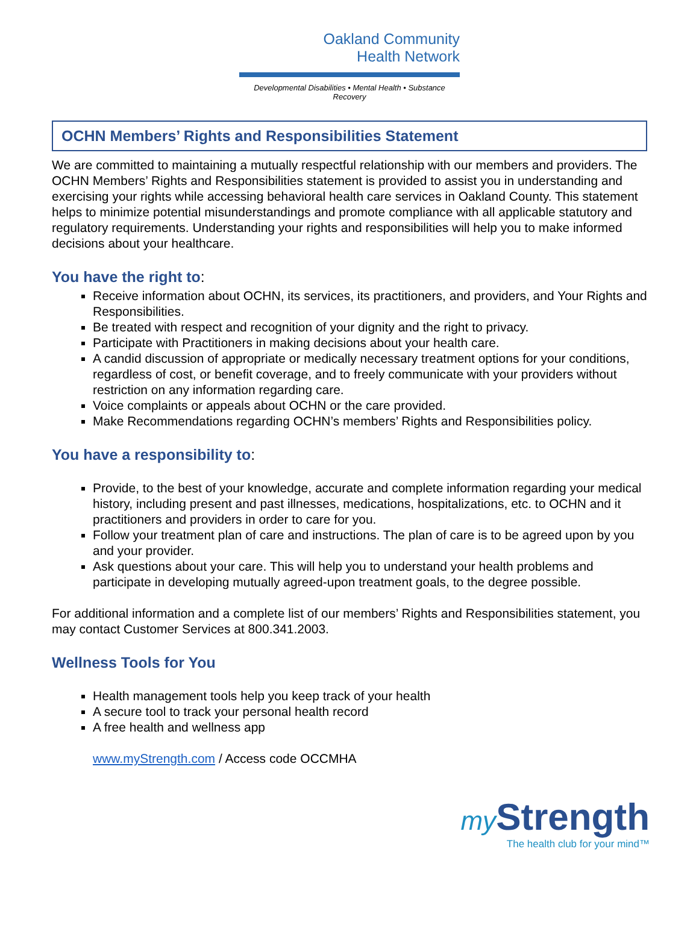Oakland Community
Health Network
Developmental Disabilities • Mental Health • Substance Recovery
OCHN Members’ Rights and Responsibilities Statement
We are committed to maintaining a mutually respectful relationship with our members and providers. The OCHN Members’ Rights and Responsibilities statement is provided to assist you in understanding and exercising your rights while accessing behavioral health care services in Oakland County. This statement helps to minimize potential misunderstandings and promote compliance with all applicable statutory and regulatory requirements. Understanding your rights and responsibilities will help you to make informed decisions about your healthcare.
You have the right to:
Receive information about OCHN, its services, its practitioners, and providers, and Your Rights and Responsibilities.
Be treated with respect and recognition of your dignity and the right to privacy.
Participate with Practitioners in making decisions about your health care.
A candid discussion of appropriate or medically necessary treatment options for your conditions, regardless of cost, or benefit coverage, and to freely communicate with your providers without restriction on any information regarding care.
Voice complaints or appeals about OCHN or the care provided.
Make Recommendations regarding OCHN’s members’ Rights and Responsibilities policy.
You have a responsibility to:
Provide, to the best of your knowledge, accurate and complete information regarding your medical history, including present and past illnesses, medications, hospitalizations, etc. to OCHN and it practitioners and providers in order to care for you.
Follow your treatment plan of care and instructions. The plan of care is to be agreed upon by you and your provider.
Ask questions about your care. This will help you to understand your health problems and participate in developing mutually agreed-upon treatment goals, to the degree possible.
For additional information and a complete list of our members’ Rights and Responsibilities statement, you may contact Customer Services at 800.341.2003.
Wellness Tools for You
Health management tools help you keep track of your health
A secure tool to track your personal health record
A free health and wellness app
www.myStrength.com / Access code OCCMHA
my Strength
The health club for your mind™